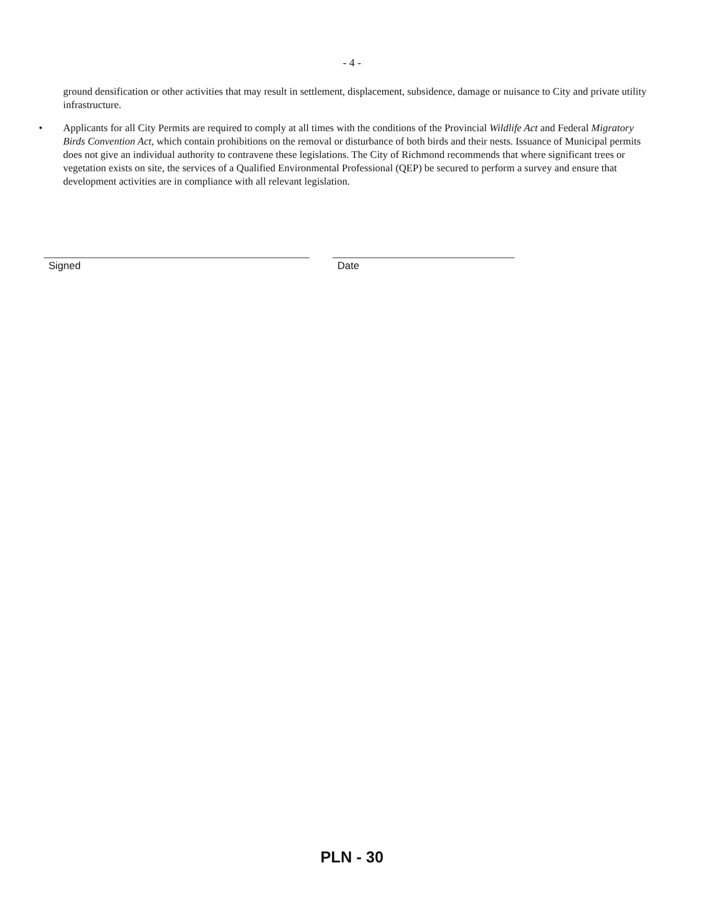- 4 -
ground densification or other activities that may result in settlement, displacement, subsidence, damage or nuisance to City and private utility infrastructure.
• Applicants for all City Permits are required to comply at all times with the conditions of the Provincial Wildlife Act and Federal Migratory Birds Convention Act, which contain prohibitions on the removal or disturbance of both birds and their nests. Issuance of Municipal permits does not give an individual authority to contravene these legislations. The City of Richmond recommends that where significant trees or vegetation exists on site, the services of a Qualified Environmental Professional (QEP) be secured to perform a survey and ensure that development activities are in compliance with all relevant legislation.
Signed Date
PLN - 30